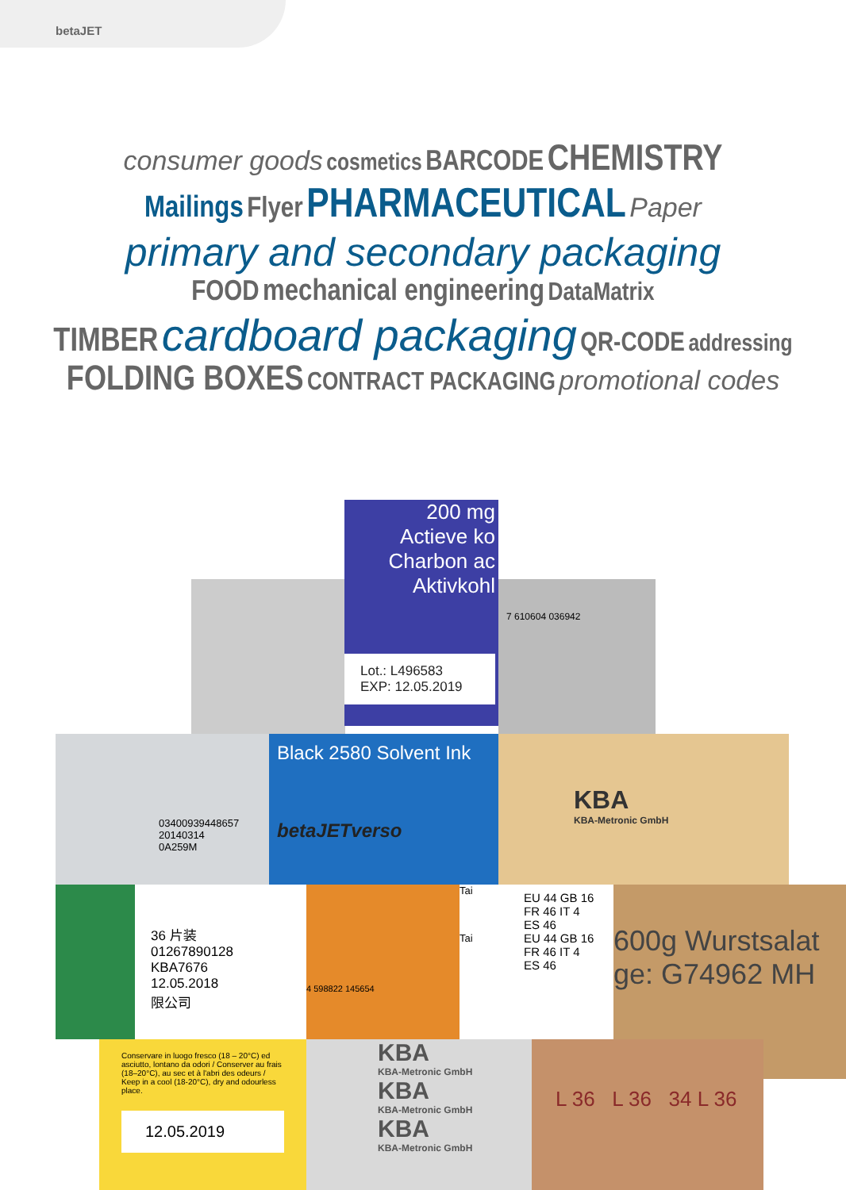betaJET
consumer goods cosmetics BARCODE CHEMISTRY
Mailings Flyer PHARMACEUTICAL Paper
primary and secondary packaging
FOOD mechanical engineering DataMatrix
TIMBER cardboard packaging QR-CODE addressing
FOLDING BOXES CONTRACT PACKAGING promotional codes
200 mg
Actieve ko
Charbon ac
Aktivkohl
Lot.: L496583
EXP: 12.05.2019
7 610604 036942
03400939448657
20140314
0A259M
Black 2580 Solvent Ink
betaJETverso
KBA
KBA-Metronic GmbH
36 片装
01267890128
KBA7676
12.05.2018
限公司
4 598822 145654
Tai
Tai
EU 44 GB 16
FR 46 IT 4
ES 46
EU 44 GB 16
FR 46 IT 4
ES 46
600g Wurstsalat
ge: G74962 MH
Conservare in luogo fresco (18 – 20°C) ed asciutto, lontano da odori / Conserver au frais (18–20°C), au sec et à l'abri des odeurs / Keep in a cool (18-20°C), dry and odourless place.
12.05.2019
KBA
KBA-Metronic GmbH
KBA
KBA-Metronic GmbH
KBA
KBA-Metronic GmbH
L 36 L 36 34 L 36